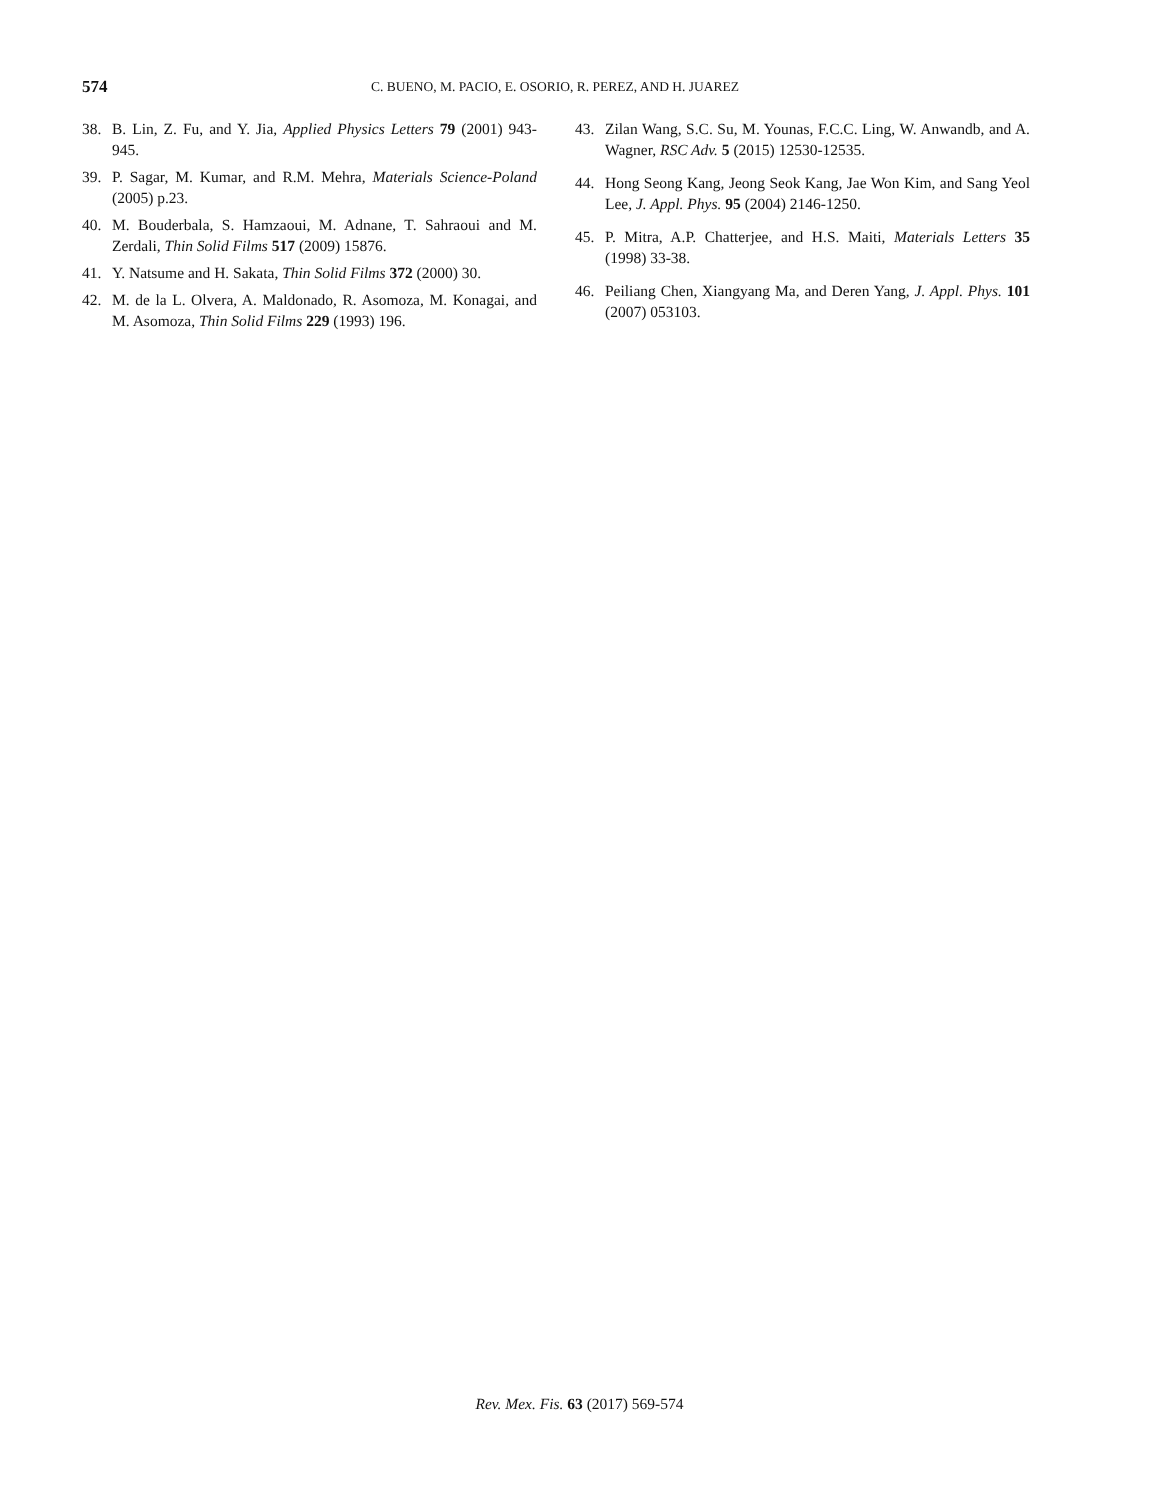574
C. BUENO, M. PACIO, E. OSORIO, R. PEREZ, AND H. JUAREZ
38. B. Lin, Z. Fu, and Y. Jia, Applied Physics Letters 79 (2001) 943-945.
39. P. Sagar, M. Kumar, and R.M. Mehra, Materials Science-Poland (2005) p.23.
40. M. Bouderbala, S. Hamzaoui, M. Adnane, T. Sahraoui and M. Zerdali, Thin Solid Films 517 (2009) 15876.
41. Y. Natsume and H. Sakata, Thin Solid Films 372 (2000) 30.
42. M. de la L. Olvera, A. Maldonado, R. Asomoza, M. Konagai, and M. Asomoza, Thin Solid Films 229 (1993) 196.
43. Zilan Wang, S.C. Su, M. Younas, F.C.C. Ling, W. Anwandb, and A. Wagner, RSC Adv. 5 (2015) 12530-12535.
44. Hong Seong Kang, Jeong Seok Kang, Jae Won Kim, and Sang Yeol Lee, J. Appl. Phys. 95 (2004) 2146-1250.
45. P. Mitra, A.P. Chatterjee, and H.S. Maiti, Materials Letters 35 (1998) 33-38.
46. Peiliang Chen, Xiangyang Ma, and Deren Yang, J. Appl. Phys. 101 (2007) 053103.
Rev. Mex. Fis. 63 (2017) 569-574